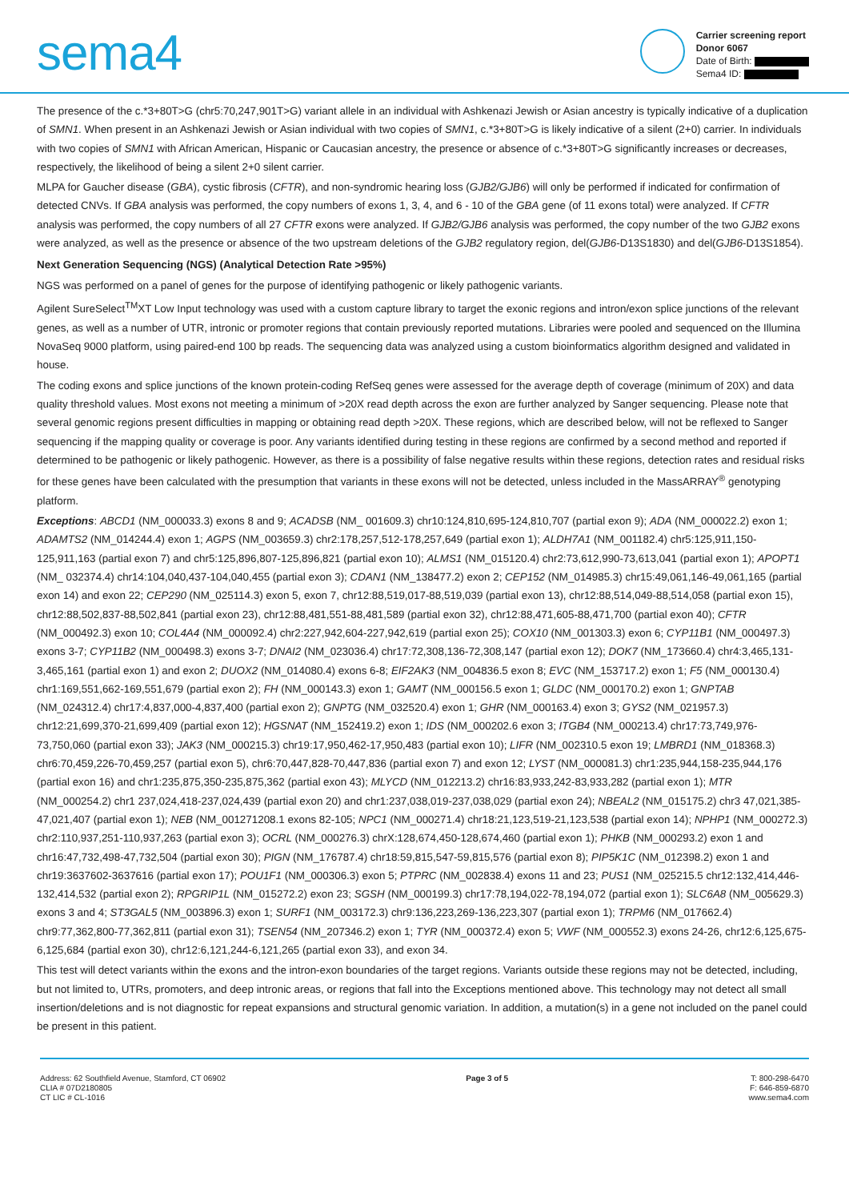sema4
Carrier screening report
Donor 6067
Date of Birth:
Sema4 ID:
The presence of the c.*3+80T>G (chr5:70,247,901T>G) variant allele in an individual with Ashkenazi Jewish or Asian ancestry is typically indicative of a duplication of SMN1. When present in an Ashkenazi Jewish or Asian individual with two copies of SMN1, c.*3+80T>G is likely indicative of a silent (2+0) carrier. In individuals with two copies of SMN1 with African American, Hispanic or Caucasian ancestry, the presence or absence of c.*3+80T>G significantly increases or decreases, respectively, the likelihood of being a silent 2+0 silent carrier.
MLPA for Gaucher disease (GBA), cystic fibrosis (CFTR), and non-syndromic hearing loss (GJB2/GJB6) will only be performed if indicated for confirmation of detected CNVs. If GBA analysis was performed, the copy numbers of exons 1, 3, 4, and 6 - 10 of the GBA gene (of 11 exons total) were analyzed. If CFTR analysis was performed, the copy numbers of all 27 CFTR exons were analyzed. If GJB2/GJB6 analysis was performed, the copy number of the two GJB2 exons were analyzed, as well as the presence or absence of the two upstream deletions of the GJB2 regulatory region, del(GJB6-D13S1830) and del(GJB6-D13S1854).
Next Generation Sequencing (NGS) (Analytical Detection Rate >95%)
NGS was performed on a panel of genes for the purpose of identifying pathogenic or likely pathogenic variants.
Agilent SureSelect<sup>TM</sup>XT Low Input technology was used with a custom capture library to target the exonic regions and intron/exon splice junctions of the relevant genes, as well as a number of UTR, intronic or promoter regions that contain previously reported mutations. Libraries were pooled and sequenced on the Illumina NovaSeq 9000 platform, using paired-end 100 bp reads. The sequencing data was analyzed using a custom bioinformatics algorithm designed and validated in house.
The coding exons and splice junctions of the known protein-coding RefSeq genes were assessed for the average depth of coverage (minimum of 20X) and data quality threshold values. Most exons not meeting a minimum of >20X read depth across the exon are further analyzed by Sanger sequencing. Please note that several genomic regions present difficulties in mapping or obtaining read depth >20X. These regions, which are described below, will not be reflexed to Sanger sequencing if the mapping quality or coverage is poor. Any variants identified during testing in these regions are confirmed by a second method and reported if determined to be pathogenic or likely pathogenic. However, as there is a possibility of false negative results within these regions, detection rates and residual risks for these genes have been calculated with the presumption that variants in these exons will not be detected, unless included in the MassARRAY<sup>®</sup> genotyping platform.
Exceptions: ABCD1 (NM_000033.3) exons 8 and 9; ACADSB (NM_ 001609.3) chr10:124,810,695-124,810,707 (partial exon 9); ADA (NM_000022.2) exon 1; ADAMTS2 (NM_014244.4) exon 1; AGPS (NM_003659.3) chr2:178,257,512-178,257,649 (partial exon 1); ALDH7A1 (NM_001182.4) chr5:125,911,150-125,911,163 (partial exon 7) and chr5:125,896,807-125,896,821 (partial exon 10); ALMS1 (NM_015120.4) chr2:73,612,990-73,613,041 (partial exon 1); APOPT1 (NM_ 032374.4) chr14:104,040,437-104,040,455 (partial exon 3); CDAN1 (NM_138477.2) exon 2; CEP152 (NM_014985.3) chr15:49,061,146-49,061,165 (partial exon 14) and exon 22; CEP290 (NM_025114.3) exon 5, exon 7, chr12:88,519,017-88,519,039 (partial exon 13), chr12:88,514,049-88,514,058 (partial exon 15), chr12:88,502,837-88,502,841 (partial exon 23), chr12:88,481,551-88,481,589 (partial exon 32), chr12:88,471,605-88,471,700 (partial exon 40); CFTR (NM_000492.3) exon 10; COL4A4 (NM_000092.4) chr2:227,942,604-227,942,619 (partial exon 25); COX10 (NM_001303.3) exon 6; CYP11B1 (NM_000497.3) exons 3-7; CYP11B2 (NM_000498.3) exons 3-7; DNAI2 (NM_023036.4) chr17:72,308,136-72,308,147 (partial exon 12); DOK7 (NM_173660.4) chr4:3,465,131-3,465,161 (partial exon 1) and exon 2; DUOX2 (NM_014080.4) exons 6-8; EIF2AK3 (NM_004836.5 exon 8; EVC (NM_153717.2) exon 1; F5 (NM_000130.4) chr1:169,551,662-169,551,679 (partial exon 2); FH (NM_000143.3) exon 1; GAMT (NM_000156.5 exon 1; GLDC (NM_000170.2) exon 1; GNPTAB (NM_024312.4) chr17:4,837,000-4,837,400 (partial exon 2); GNPTG (NM_032520.4) exon 1; GHR (NM_000163.4) exon 3; GYS2 (NM_021957.3) chr12:21,699,370-21,699,409 (partial exon 12); HGSNAT (NM_152419.2) exon 1; IDS (NM_000202.6 exon 3; ITGB4 (NM_000213.4) chr17:73,749,976-73,750,060 (partial exon 33); JAK3 (NM_000215.3) chr19:17,950,462-17,950,483 (partial exon 10); LIFR (NM_002310.5 exon 19; LMBRD1 (NM_018368.3) chr6:70,459,226-70,459,257 (partial exon 5), chr6:70,447,828-70,447,836 (partial exon 7) and exon 12; LYST (NM_000081.3) chr1:235,944,158-235,944,176 (partial exon 16) and chr1:235,875,350-235,875,362 (partial exon 43); MLYCD (NM_012213.2) chr16:83,933,242-83,933,282 (partial exon 1); MTR (NM_000254.2) chr1 237,024,418-237,024,439 (partial exon 20) and chr1:237,038,019-237,038,029 (partial exon 24); NBEAL2 (NM_015175.2) chr3 47,021,385-47,021,407 (partial exon 1); NEB (NM_001271208.1 exons 82-105; NPC1 (NM_000271.4) chr18:21,123,519-21,123,538 (partial exon 14); NPHP1 (NM_000272.3) chr2:110,937,251-110,937,263 (partial exon 3); OCRL (NM_000276.3) chrX:128,674,450-128,674,460 (partial exon 1); PHKB (NM_000293.2) exon 1 and chr16:47,732,498-47,732,504 (partial exon 30); PIGN (NM_176787.4) chr18:59,815,547-59,815,576 (partial exon 8); PIP5K1C (NM_012398.2) exon 1 and chr19:3637602-3637616 (partial exon 17); POU1F1 (NM_000306.3) exon 5; PTPRC (NM_002838.4) exons 11 and 23; PUS1 (NM_025215.5 chr12:132,414,446-132,414,532 (partial exon 2); RPGRIP1L (NM_015272.2) exon 23; SGSH (NM_000199.3) chr17:78,194,022-78,194,072 (partial exon 1); SLC6A8 (NM_005629.3) exons 3 and 4; ST3GAL5 (NM_003896.3) exon 1; SURF1 (NM_003172.3) chr9:136,223,269-136,223,307 (partial exon 1); TRPM6 (NM_017662.4) chr9:77,362,800-77,362,811 (partial exon 31); TSEN54 (NM_207346.2) exon 1; TYR (NM_000372.4) exon 5; VWF (NM_000552.3) exons 24-26, chr12:6,125,675-6,125,684 (partial exon 30), chr12:6,121,244-6,121,265 (partial exon 33), and exon 34.
This test will detect variants within the exons and the intron-exon boundaries of the target regions. Variants outside these regions may not be detected, including, but not limited to, UTRs, promoters, and deep intronic areas, or regions that fall into the Exceptions mentioned above. This technology may not detect all small insertion/deletions and is not diagnostic for repeat expansions and structural genomic variation. In addition, a mutation(s) in a gene not included on the panel could be present in this patient.
Address: 62 Southfield Avenue, Stamford, CT 06902
CLIA # 07D2180805
CT LIC # CL-1016
Page 3 of 5 T: 800-298-6470
F: 646-859-6870
www.sema4.com